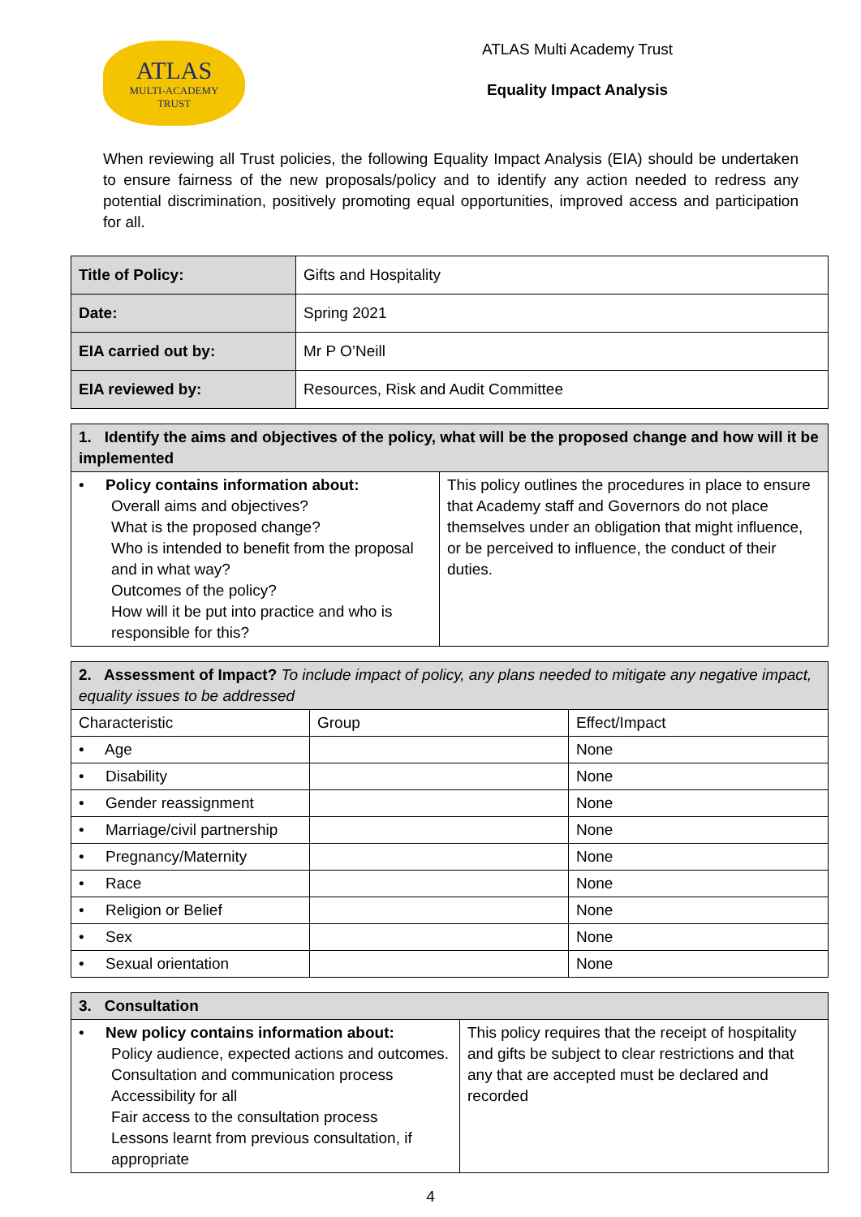ATLAS
MULTI-ACADEMY
TRUST
ATLAS Multi Academy Trust
Equality Impact Analysis
When reviewing all Trust policies, the following Equality Impact Analysis (EIA) should be undertaken to ensure fairness of the new proposals/policy and to identify any action needed to redress any potential discrimination, positively promoting equal opportunities, improved access and participation for all.
| Title of Policy: | Gifts and Hospitality |
| Date: | Spring 2021 |
| EIA carried out by: | Mr P O’Neill |
| EIA reviewed by: | Resources, Risk and Audit Committee |
| 1. Identify the aims and objectives of the policy, what will be the proposed change and how will it be implemented | |
| --- | --- |
| • Policy contains information about: Overall aims and objectives? What is the proposed change? Who is intended to benefit from the proposal and in what way? Outcomes of the policy? How will it be put into practice and who is responsible for this? | This policy outlines the procedures in place to ensure that Academy staff and Governors do not place themselves under an obligation that might influence, or be perceived to influence, the conduct of their duties. |
| 2. Assessment of Impact? To include impact of policy, any plans needed to mitigate any negative impact, equality issues to be addressed | | |
| --- | --- | --- |
| Characteristic | Group | Effect/Impact |
| • Age | | None |
| • Disability | | None |
| • Gender reassignment | | None |
| • Marriage/civil partnership | | None |
| • Pregnancy/Maternity | | None |
| • Race | | None |
| • Religion or Belief | | None |
| • Sex | | None |
| • Sexual orientation | | None |
| 3. Consultation | |
| --- | --- |
| • New policy contains information about: Policy audience, expected actions and outcomes. Consultation and communication process Accessibility for all Fair access to the consultation process Lessons learnt from previous consultation, if appropriate | This policy requires that the receipt of hospitality and gifts be subject to clear restrictions and that any that are accepted must be declared and recorded |
4